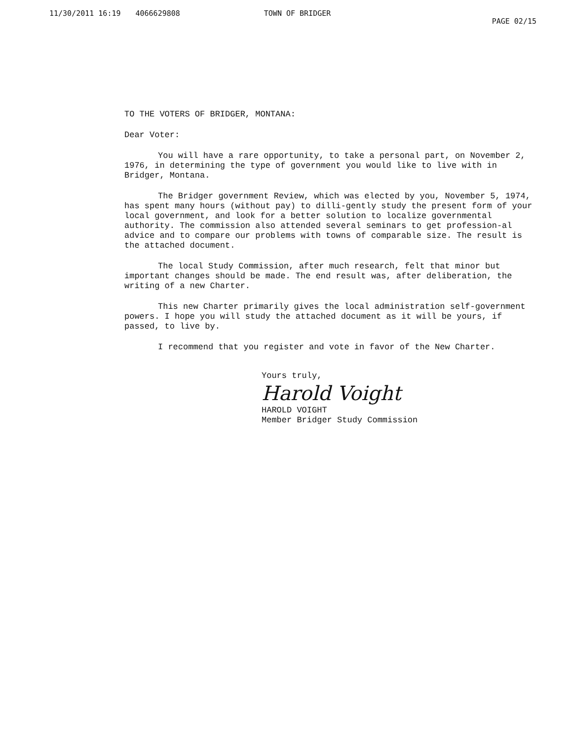11/30/2011 16:19 4066629808 TOWN OF BRIDGER PAGE 02/15
TO THE VOTERS OF BRIDGER, MONTANA:
Dear Voter:
You will have a rare opportunity, to take a personal part, on November 2, 1976, in determining the type of government you would like to live with in Bridger, Montana.
The Bridger government Review, which was elected by you, November 5, 1974, has spent many hours (without pay) to dilli-gently study the present form of your local government, and look for a better solution to localize governmental authority. The commission also attended several seminars to get profession-al advice and to compare our problems with towns of comparable size. The result is the attached document.
The local Study Commission, after much research, felt that minor but important changes should be made. The end result was, after deliberation, the writing of a new Charter.
This new Charter primarily gives the local administration self-government powers. I hope you will study the attached document as it will be yours, if passed, to live by.
I recommend that you register and vote in favor of the New Charter.
Yours truly,
Harold Voight
HAROLD VOIGHT
Member Bridger Study Commission